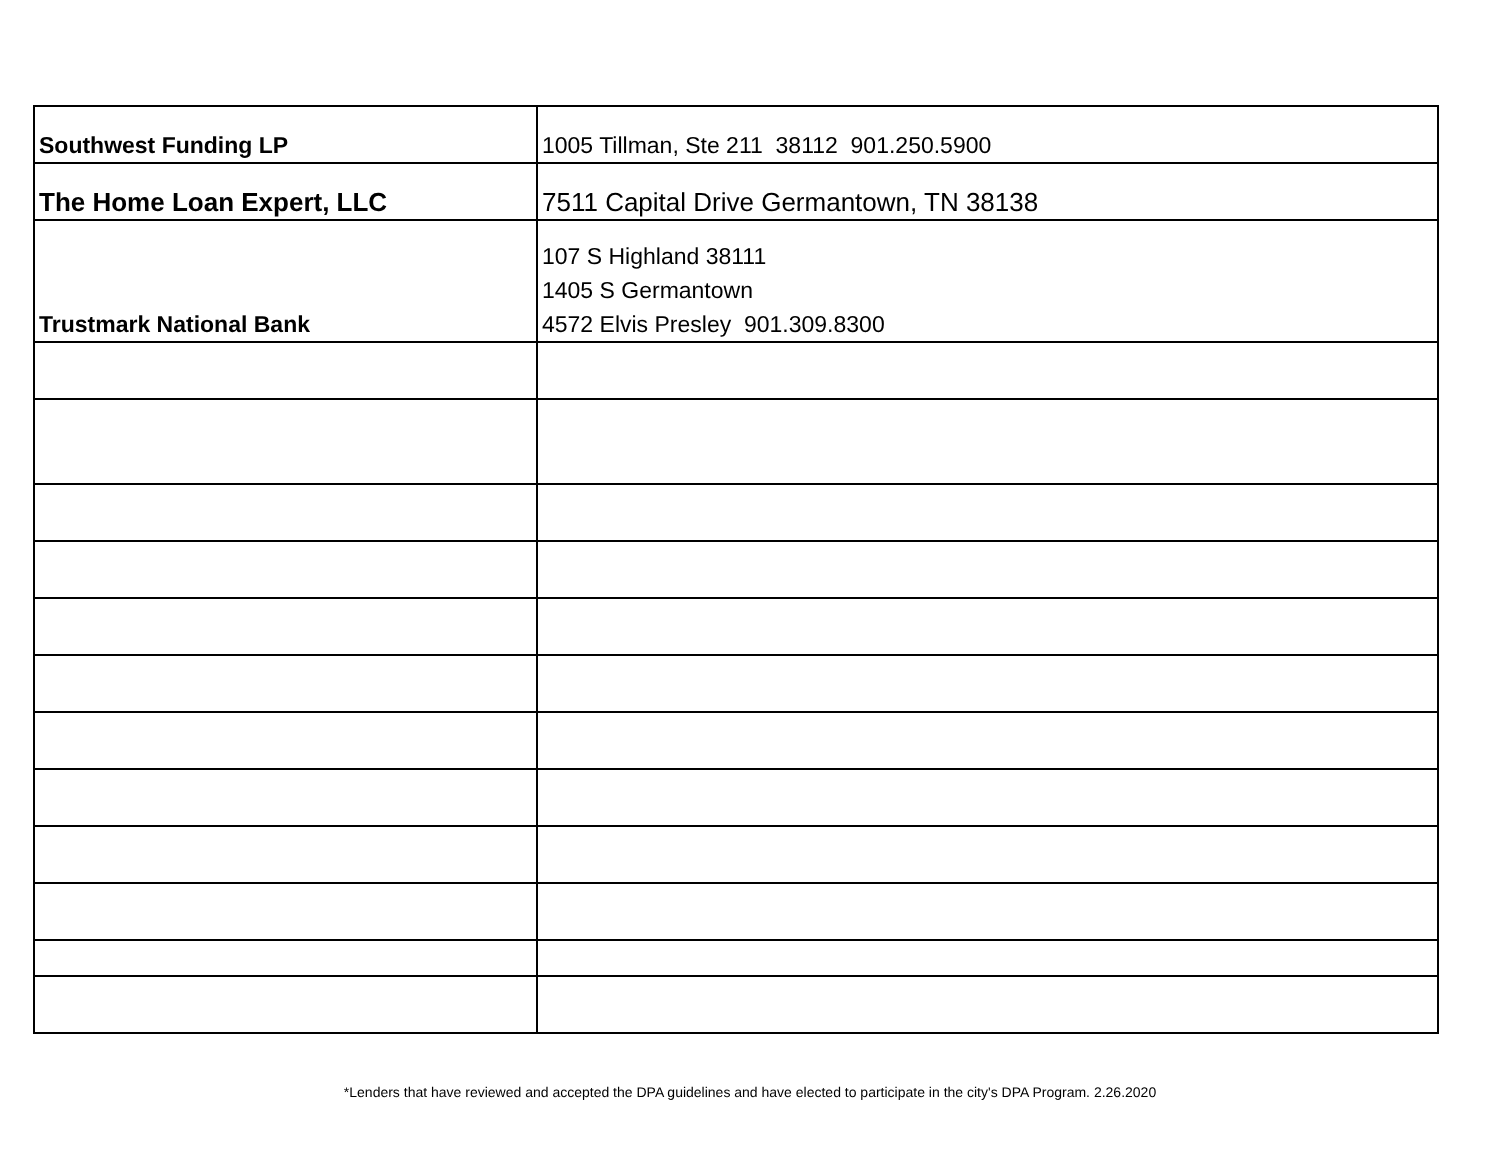| Southwest Funding LP | 1005 Tillman, Ste 211 38112 901.250.5900 |
| The Home Loan Expert, LLC | 7511 Capital Drive Germantown, TN 38138 |
| Trustmark National Bank | 107 S Highland 38111 1405 S Germantown 4572 Elvis Presley 901.309.8300 |
*Lenders that have reviewed and accepted the DPA guidelines and have elected to participate in the city's DPA Program. 2.26.2020